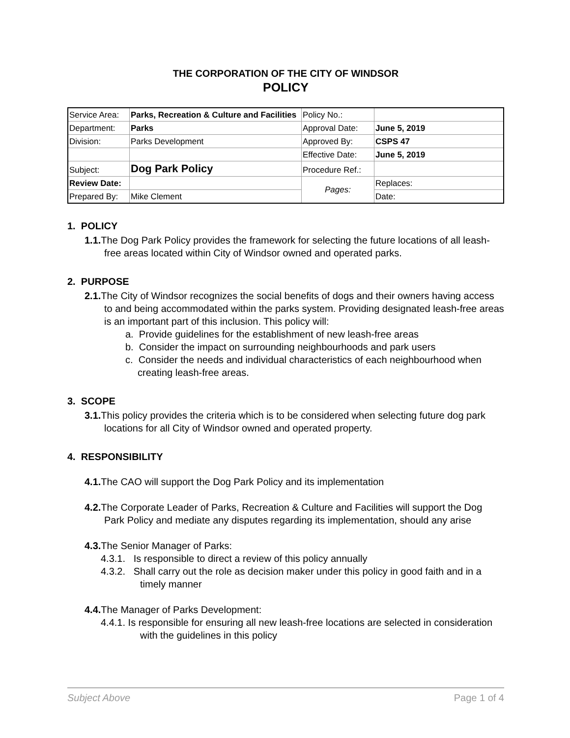THE CORPORATION OF THE CITY OF WINDSOR
POLICY
| Service Area: | Parks, Recreation & Culture and Facilities | Policy No.: | |
| Department: | Parks | Approval Date: | June 5, 2019 |
| Division: | Parks Development | Approved By: | CSPS 47 |
| | | Effective Date: | June 5, 2019 |
| Subject: | Dog Park Policy | Procedure Ref.: | |
| Review Date: | | Pages: | Replaces: |
| Prepared By: | Mike Clement | | Date: |
1. POLICY
1.1. The Dog Park Policy provides the framework for selecting the future locations of all leash-free areas located within City of Windsor owned and operated parks.
2. PURPOSE
2.1. The City of Windsor recognizes the social benefits of dogs and their owners having access to and being accommodated within the parks system. Providing designated leash-free areas is an important part of this inclusion. This policy will:
a. Provide guidelines for the establishment of new leash-free areas
b. Consider the impact on surrounding neighbourhoods and park users
c. Consider the needs and individual characteristics of each neighbourhood when creating leash-free areas.
3. SCOPE
3.1. This policy provides the criteria which is to be considered when selecting future dog park locations for all City of Windsor owned and operated property.
4. RESPONSIBILITY
4.1. The CAO will support the Dog Park Policy and its implementation
4.2. The Corporate Leader of Parks, Recreation & Culture and Facilities will support the Dog Park Policy and mediate any disputes regarding its implementation, should any arise
4.3. The Senior Manager of Parks:
4.3.1. Is responsible to direct a review of this policy annually
4.3.2. Shall carry out the role as decision maker under this policy in good faith and in a timely manner
4.4. The Manager of Parks Development:
4.4.1. Is responsible for ensuring all new leash-free locations are selected in consideration with the guidelines in this policy
Subject Above Page 1 of 4